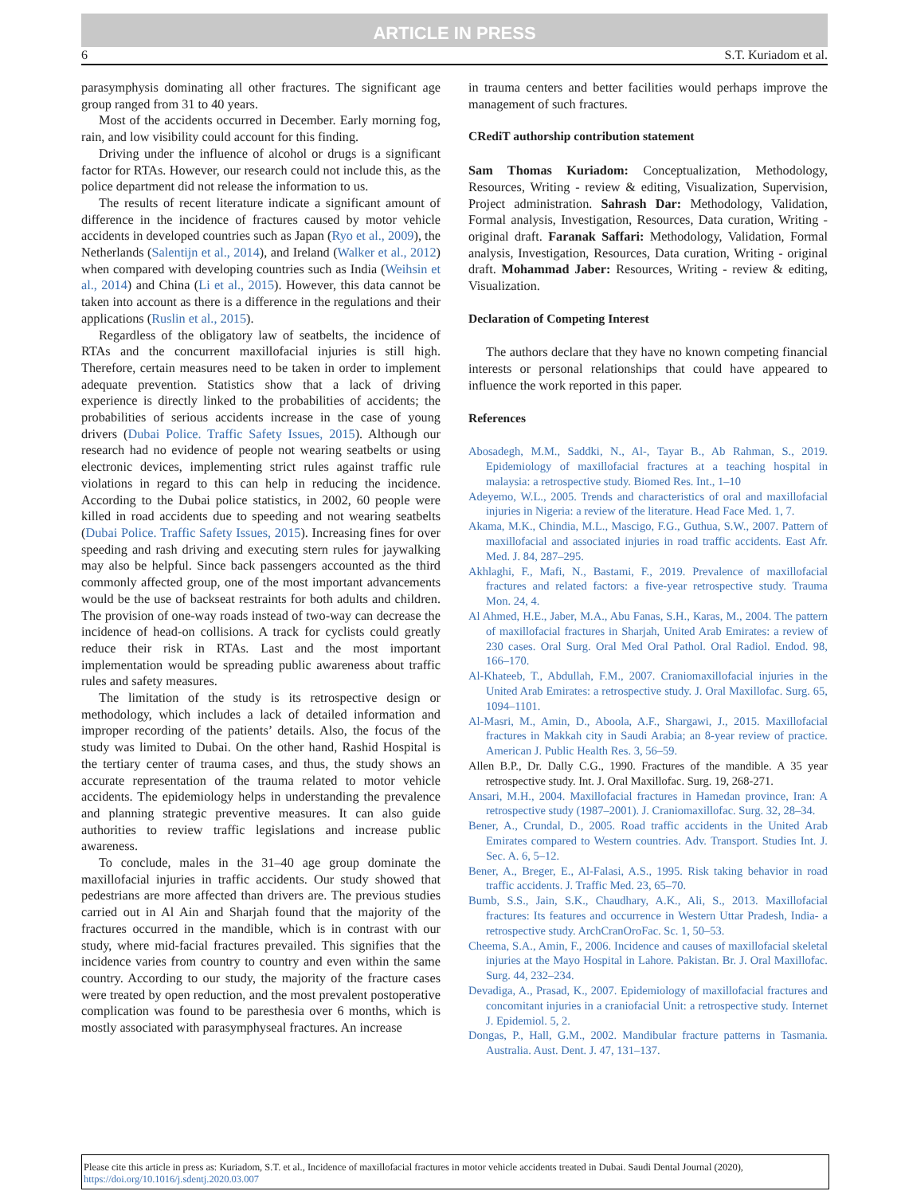ARTICLE IN PRESS
6 S.T. Kuriadom et al.
parasymphysis dominating all other fractures. The significant age group ranged from 31 to 40 years.
Most of the accidents occurred in December. Early morning fog, rain, and low visibility could account for this finding.
Driving under the influence of alcohol or drugs is a significant factor for RTAs. However, our research could not include this, as the police department did not release the information to us.
The results of recent literature indicate a significant amount of difference in the incidence of fractures caused by motor vehicle accidents in developed countries such as Japan (Ryo et al., 2009), the Netherlands (Salentijn et al., 2014), and Ireland (Walker et al., 2012) when compared with developing countries such as India (Weihsin et al., 2014) and China (Li et al., 2015). However, this data cannot be taken into account as there is a difference in the regulations and their applications (Ruslin et al., 2015).
Regardless of the obligatory law of seatbelts, the incidence of RTAs and the concurrent maxillofacial injuries is still high. Therefore, certain measures need to be taken in order to implement adequate prevention. Statistics show that a lack of driving experience is directly linked to the probabilities of accidents; the probabilities of serious accidents increase in the case of young drivers (Dubai Police. Traffic Safety Issues, 2015). Although our research had no evidence of people not wearing seatbelts or using electronic devices, implementing strict rules against traffic rule violations in regard to this can help in reducing the incidence. According to the Dubai police statistics, in 2002, 60 people were killed in road accidents due to speeding and not wearing seatbelts (Dubai Police. Traffic Safety Issues, 2015). Increasing fines for over speeding and rash driving and executing stern rules for jaywalking may also be helpful. Since back passengers accounted as the third commonly affected group, one of the most important advancements would be the use of backseat restraints for both adults and children. The provision of one-way roads instead of two-way can decrease the incidence of head-on collisions. A track for cyclists could greatly reduce their risk in RTAs. Last and the most important implementation would be spreading public awareness about traffic rules and safety measures.
The limitation of the study is its retrospective design or methodology, which includes a lack of detailed information and improper recording of the patients’ details. Also, the focus of the study was limited to Dubai. On the other hand, Rashid Hospital is the tertiary center of trauma cases, and thus, the study shows an accurate representation of the trauma related to motor vehicle accidents. The epidemiology helps in understanding the prevalence and planning strategic preventive measures. It can also guide authorities to review traffic legislations and increase public awareness.
To conclude, males in the 31–40 age group dominate the maxillofacial injuries in traffic accidents. Our study showed that pedestrians are more affected than drivers are. The previous studies carried out in Al Ain and Sharjah found that the majority of the fractures occurred in the mandible, which is in contrast with our study, where mid-facial fractures prevailed. This signifies that the incidence varies from country to country and even within the same country. According to our study, the majority of the fracture cases were treated by open reduction, and the most prevalent postoperative complication was found to be paresthesia over 6 months, which is mostly associated with parasymphyseal fractures. An increase
in trauma centers and better facilities would perhaps improve the management of such fractures.
CRediT authorship contribution statement
Sam Thomas Kuriadom: Conceptualization, Methodology, Resources, Writing - review & editing, Visualization, Supervision, Project administration. Sahrash Dar: Methodology, Validation, Formal analysis, Investigation, Resources, Data curation, Writing - original draft. Faranak Saffari: Methodology, Validation, Formal analysis, Investigation, Resources, Data curation, Writing - original draft. Mohammad Jaber: Resources, Writing - review & editing, Visualization.
Declaration of Competing Interest
The authors declare that they have no known competing financial interests or personal relationships that could have appeared to influence the work reported in this paper.
References
Abosadegh, M.M., Saddki, N., Al-, Tayar B., Ab Rahman, S., 2019. Epidemiology of maxillofacial fractures at a teaching hospital in malaysia: a retrospective study. Biomed Res. Int., 1–10
Adeyemo, W.L., 2005. Trends and characteristics of oral and maxillofacial injuries in Nigeria: a review of the literature. Head Face Med. 1, 7.
Akama, M.K., Chindia, M.L., Mascigo, F.G., Guthua, S.W., 2007. Pattern of maxillofacial and associated injuries in road traffic accidents. East Afr. Med. J. 84, 287–295.
Akhlaghi, F., Mafi, N., Bastami, F., 2019. Prevalence of maxillofacial fractures and related factors: a five-year retrospective study. Trauma Mon. 24, 4.
Al Ahmed, H.E., Jaber, M.A., Abu Fanas, S.H., Karas, M., 2004. The pattern of maxillofacial fractures in Sharjah, United Arab Emirates: a review of 230 cases. Oral Surg. Oral Med Oral Pathol. Oral Radiol. Endod. 98, 166–170.
Al-Khateeb, T., Abdullah, F.M., 2007. Craniomaxillofacial injuries in the United Arab Emirates: a retrospective study. J. Oral Maxillofac. Surg. 65, 1094–1101.
Al-Masri, M., Amin, D., Aboola, A.F., Shargawi, J., 2015. Maxillofacial fractures in Makkah city in Saudi Arabia; an 8-year review of practice. American J. Public Health Res. 3, 56–59.
Allen B.P., Dr. Dally C.G., 1990. Fractures of the mandible. A 35 year retrospective study. Int. J. Oral Maxillofac. Surg. 19, 268-271.
Ansari, M.H., 2004. Maxillofacial fractures in Hamedan province, Iran: A retrospective study (1987–2001). J. Craniomaxillofac. Surg. 32, 28–34.
Bener, A., Crundal, D., 2005. Road traffic accidents in the United Arab Emirates compared to Western countries. Adv. Transport. Studies Int. J. Sec. A. 6, 5–12.
Bener, A., Breger, E., Al-Falasi, A.S., 1995. Risk taking behavior in road traffic accidents. J. Traffic Med. 23, 65–70.
Bumb, S.S., Jain, S.K., Chaudhary, A.K., Ali, S., 2013. Maxillofacial fractures: Its features and occurrence in Western Uttar Pradesh, India- a retrospective study. ArchCranOroFac. Sc. 1, 50–53.
Cheema, S.A., Amin, F., 2006. Incidence and causes of maxillofacial skeletal injuries at the Mayo Hospital in Lahore. Pakistan. Br. J. Oral Maxillofac. Surg. 44, 232–234.
Devadiga, A., Prasad, K., 2007. Epidemiology of maxillofacial fractures and concomitant injuries in a craniofacial Unit: a retrospective study. Internet J. Epidemiol. 5, 2.
Dongas, P., Hall, G.M., 2002. Mandibular fracture patterns in Tasmania. Australia. Aust. Dent. J. 47, 131–137.
Please cite this article in press as: Kuriadom, S.T. et al., Incidence of maxillofacial fractures in motor vehicle accidents treated in Dubai. Saudi Dental Journal (2020), https://doi.org/10.1016/j.sdentj.2020.03.007